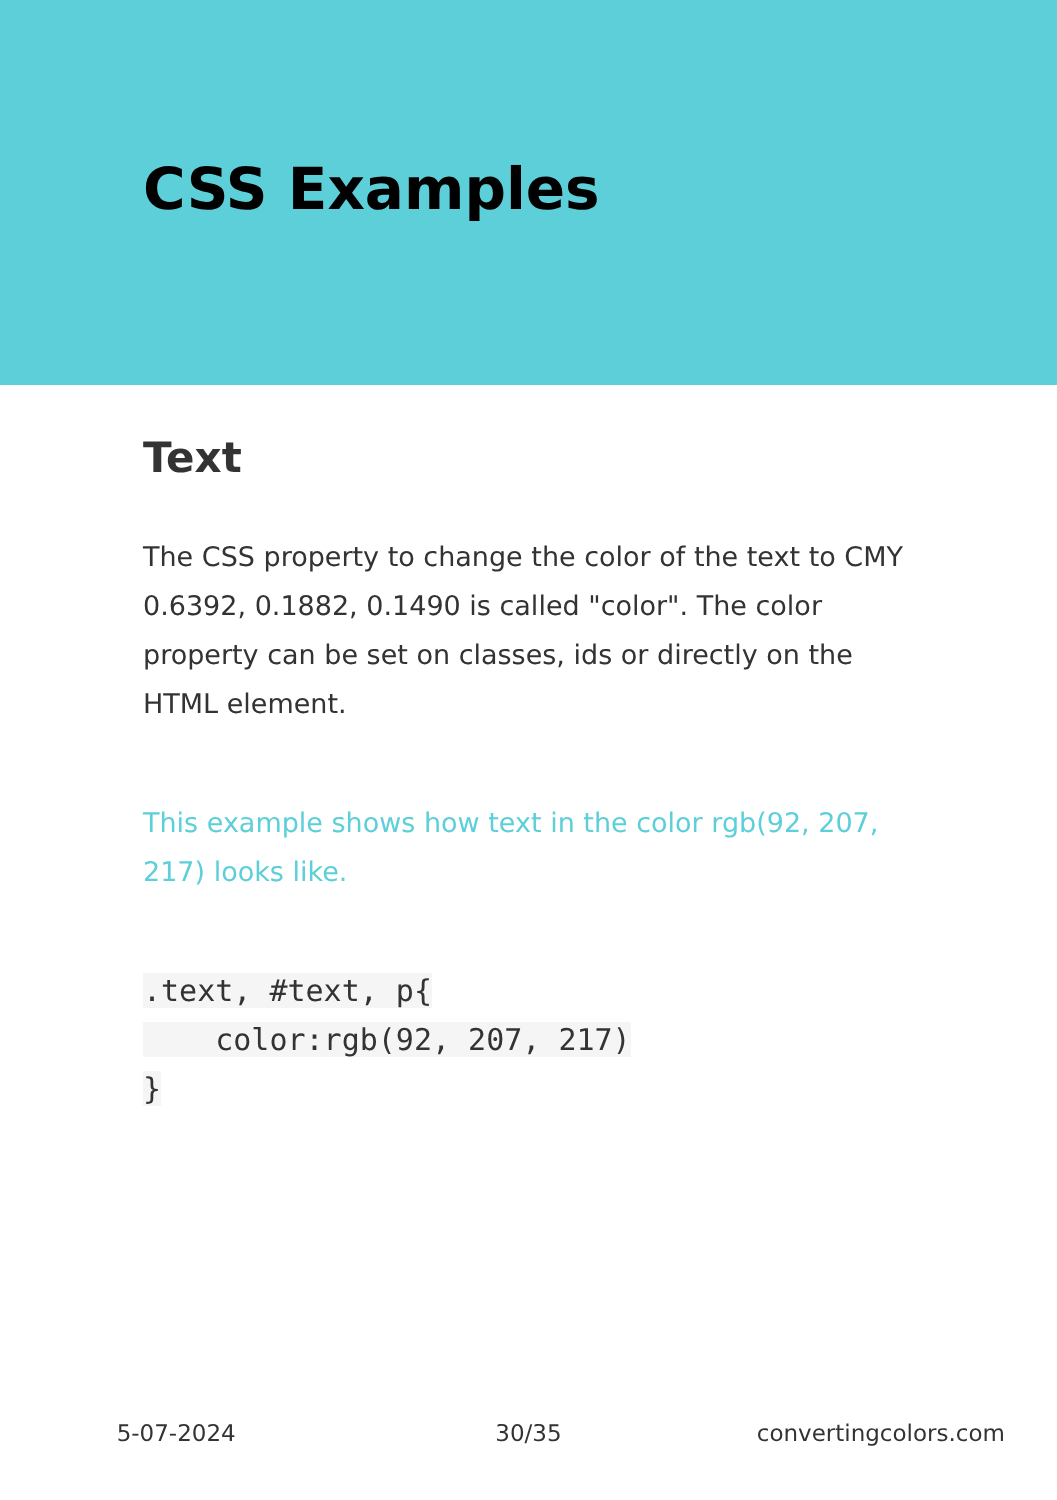CSS Examples
Text
The CSS property to change the color of the text to CMY 0.6392, 0.1882, 0.1490 is called "color". The color property can be set on classes, ids or directly on the HTML element.
This example shows how text in the color rgb(92, 207, 217) looks like.
.text, #text, p{
    color:rgb(92, 207, 217)
}
5-07-2024 30/35 convertingcolors.com